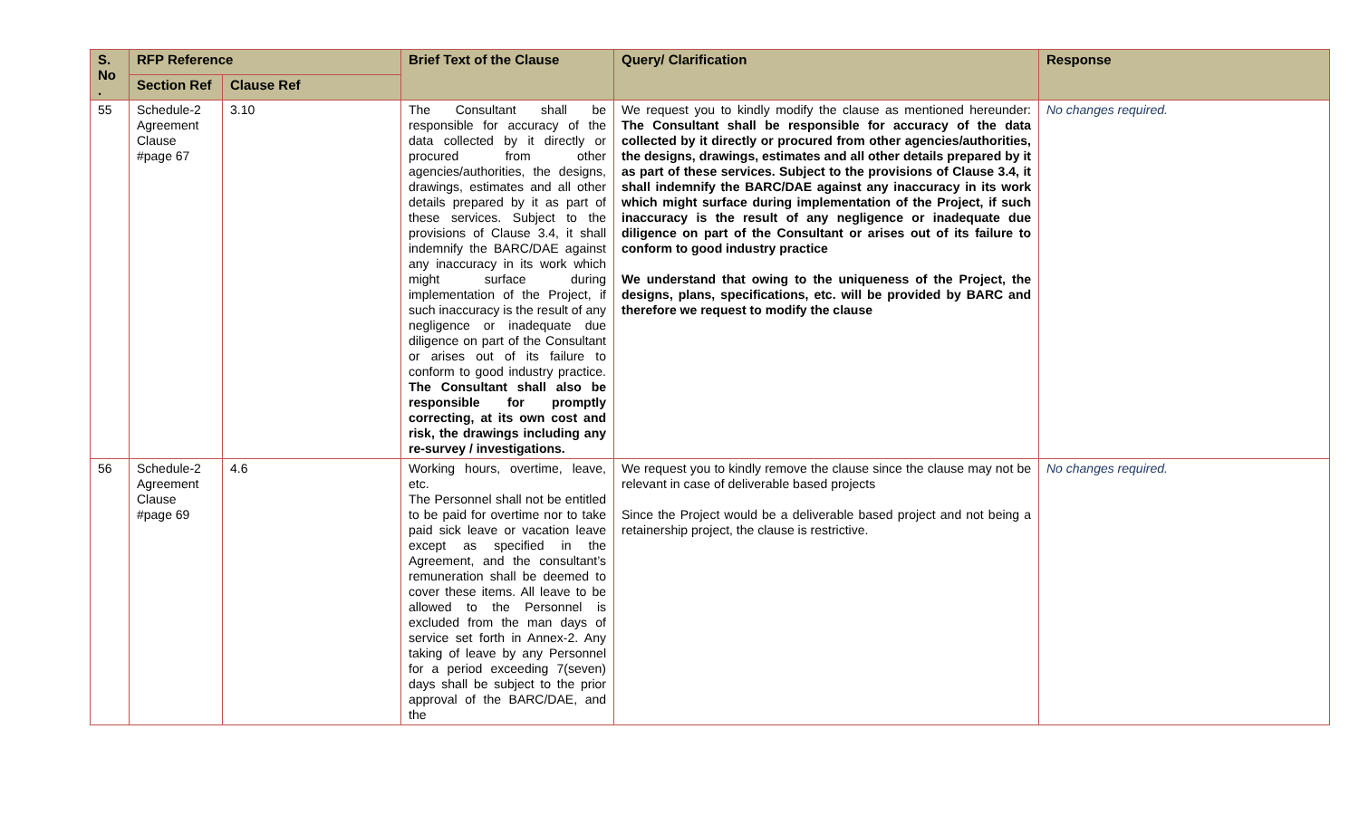| S. No . | RFP Reference | | Brief Text of the Clause | Query/ Clarification | Response |
| --- | --- | --- | --- | --- | --- |
| | Section Ref | Clause Ref | | | |
| 55 | Schedule-2 Agreement Clause #page 67 | 3.10 | The Consultant shall be responsible for accuracy of the data collected by it directly or procured from other agencies/authorities, the designs, drawings, estimates and all other details prepared by it as part of these services. Subject to the provisions of Clause 3.4, it shall indemnify the BARC/DAE against any inaccuracy in its work which might surface during implementation of the Project, if such inaccuracy is the result of any negligence or inadequate due diligence on part of the Consultant or arises out of its failure to conform to good industry practice. The Consultant shall also be responsible for promptly correcting, at its own cost and risk, the drawings including any re-survey / investigations. | We request you to kindly modify the clause as mentioned hereunder: The Consultant shall be responsible for accuracy of the data collected by it directly or procured from other agencies/authorities, the designs, drawings, estimates and all other details prepared by it as part of these services. Subject to the provisions of Clause 3.4, it shall indemnify the BARC/DAE against any inaccuracy in its work which might surface during implementation of the Project, if such inaccuracy is the result of any negligence or inadequate due diligence on part of the Consultant or arises out of its failure to conform to good industry practice We understand that owing to the uniqueness of the Project, the designs, plans, specifications, etc. will be provided by BARC and therefore we request to modify the clause | No changes required. |
| 56 | Schedule-2 Agreement Clause #page 69 | 4.6 | Working hours, overtime, leave, etc. The Personnel shall not be entitled to be paid for overtime nor to take paid sick leave or vacation leave except as specified in the Agreement, and the consultant’s remuneration shall be deemed to cover these items. All leave to be allowed to the Personnel is excluded from the man days of service set forth in Annex-2. Any taking of leave by any Personnel for a period exceeding 7(seven) days shall be subject to the prior approval of the BARC/DAE, and the | We request you to kindly remove the clause since the clause may not be relevant in case of deliverable based projects Since the Project would be a deliverable based project and not being a retainership project, the clause is restrictive. | No changes required. |